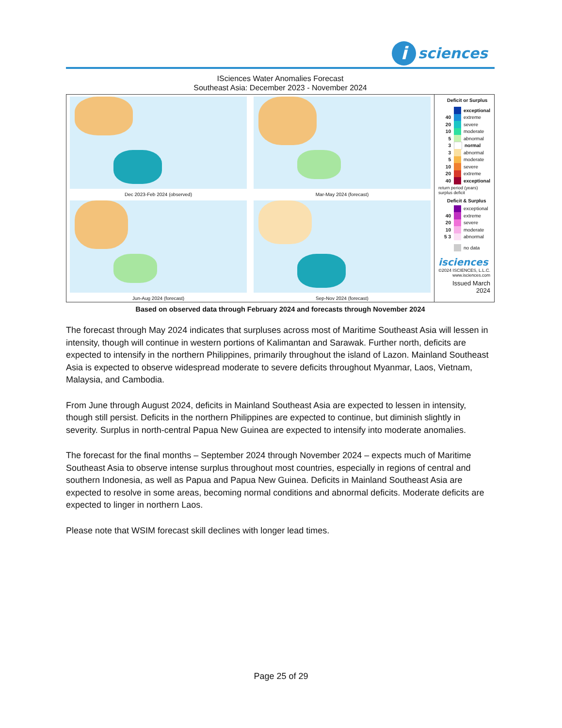i
sciences
ISciences Water Anomalies Forecast
Southeast Asia: December 2023 - November 2024
Dec 2023-Feb 2024 (observed)
Mar-May 2024 (forecast)
Jun-Aug 2024 (forecast)
Sep-Nov 2024 (forecast)
Deficit or Surplus
exceptional
40 extreme
20 severe
10 moderate
5 abnormal
3 normal
3 abnormal
5 moderate
10 severe
20 extreme
40 exceptional
return period (years) surplus deficit
Deficit & Surplus
exceptional
40 extreme
20 severe
10 moderate
5 3 abnormal
no data
isciences
©2024 ISCIENCES, L.L.C.
www.isciences.com
Issued March 2024
Based on observed data through February 2024 and forecasts through November 2024
The forecast through May 2024 indicates that surpluses across most of Maritime Southeast Asia will lessen in intensity, though will continue in western portions of Kalimantan and Sarawak. Further north, deficits are expected to intensify in the northern Philippines, primarily throughout the island of Lazon. Mainland Southeast Asia is expected to observe widespread moderate to severe deficits throughout Myanmar, Laos, Vietnam, Malaysia, and Cambodia.
From June through August 2024, deficits in Mainland Southeast Asia are expected to lessen in intensity, though still persist. Deficits in the northern Philippines are expected to continue, but diminish slightly in severity. Surplus in north-central Papua New Guinea are expected to intensify into moderate anomalies.
The forecast for the final months – September 2024 through November 2024 – expects much of Maritime Southeast Asia to observe intense surplus throughout most countries, especially in regions of central and southern Indonesia, as well as Papua and Papua New Guinea. Deficits in Mainland Southeast Asia are expected to resolve in some areas, becoming normal conditions and abnormal deficits. Moderate deficits are expected to linger in northern Laos.
Please note that WSIM forecast skill declines with longer lead times.
Page 25 of 29